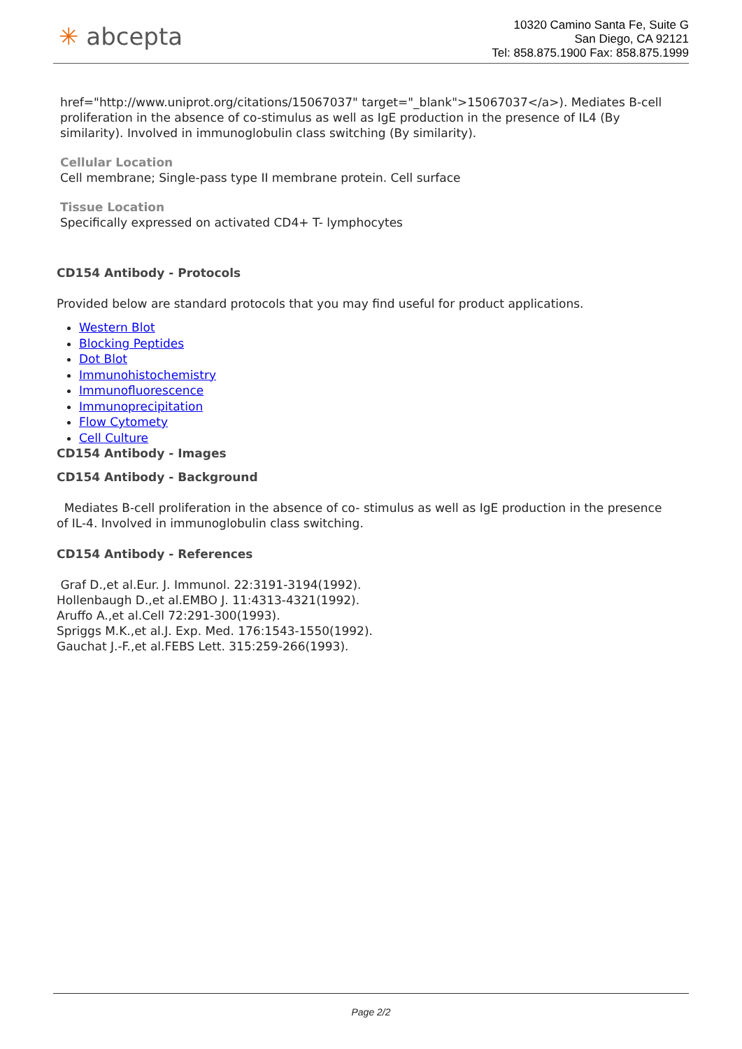✳ abcepta
10320 Camino Santa Fe, Suite G
San Diego, CA 92121
Tel: 858.875.1900 Fax: 858.875.1999
href="http://www.uniprot.org/citations/15067037" target="_blank">15067037</a>). Mediates B-cell proliferation in the absence of co-stimulus as well as IgE production in the presence of IL4 (By similarity). Involved in immunoglobulin class switching (By similarity).
Cellular Location
Cell membrane; Single-pass type II membrane protein. Cell surface
Tissue Location
Specifically expressed on activated CD4+ T- lymphocytes
CD154 Antibody - Protocols
Provided below are standard protocols that you may find useful for product applications.
Western Blot
Blocking Peptides
Dot Blot
Immunohistochemistry
Immunofluorescence
Immunoprecipitation
Flow Cytomety
Cell Culture
CD154 Antibody - Images
CD154 Antibody - Background
Mediates B-cell proliferation in the absence of co- stimulus as well as IgE production in the presence of IL-4. Involved in immunoglobulin class switching.
CD154 Antibody - References
Graf D.,et al.Eur. J. Immunol. 22:3191-3194(1992).
Hollenbaugh D.,et al.EMBO J. 11:4313-4321(1992).
Aruffo A.,et al.Cell 72:291-300(1993).
Spriggs M.K.,et al.J. Exp. Med. 176:1543-1550(1992).
Gauchat J.-F.,et al.FEBS Lett. 315:259-266(1993).
Page 2/2